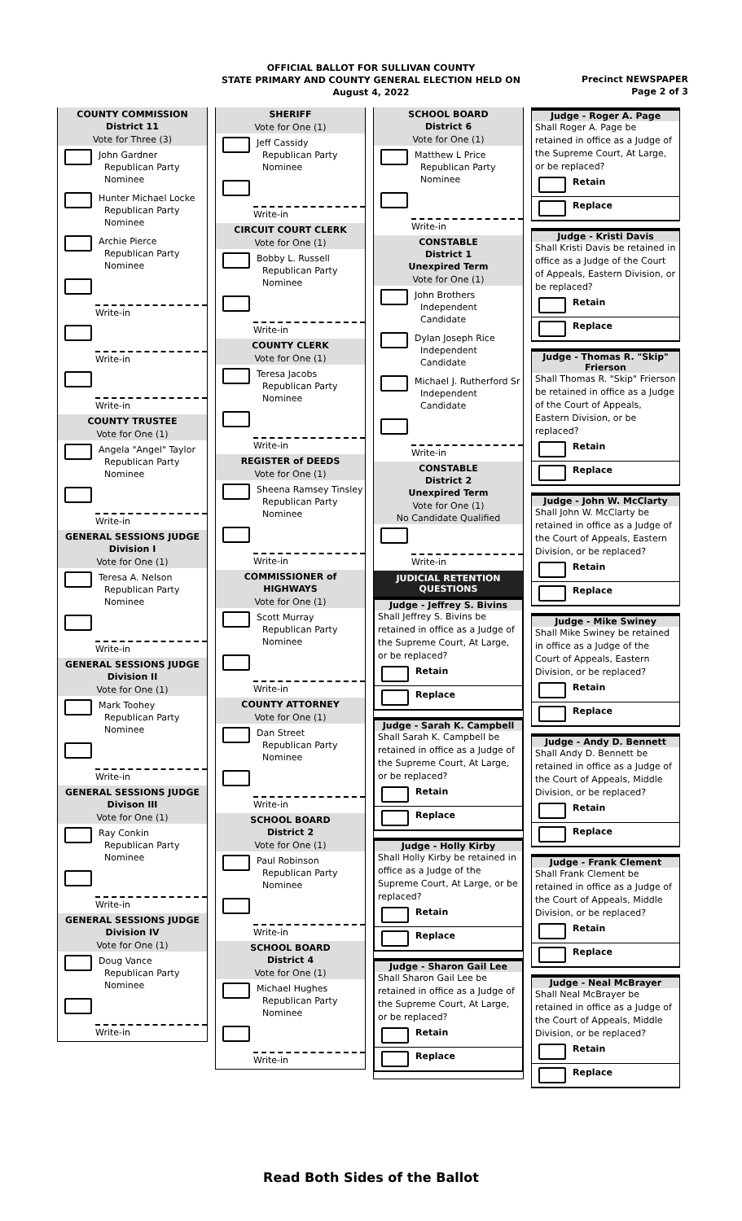OFFICIAL BALLOT FOR SULLIVAN COUNTY
STATE PRIMARY AND COUNTY GENERAL ELECTION HELD ON
August 4, 2022
Precinct NEWSPAPER
Page 2 of 3
COUNTY COMMISSION
District 11
Vote for Three (3)
John Gardner
Republican Party
Nominee
Hunter Michael Locke
Republican Party
Nominee
Archie Pierce
Republican Party
Nominee
Write-in
Write-in
Write-in
COUNTY TRUSTEE
Vote for One (1)
Angela "Angel" Taylor
Republican Party
Nominee
Write-in
GENERAL SESSIONS JUDGE
Division I
Vote for One (1)
Teresa A. Nelson
Republican Party
Nominee
Write-in
GENERAL SESSIONS JUDGE
Division II
Vote for One (1)
Mark Toohey
Republican Party
Nominee
Write-in
GENERAL SESSIONS JUDGE
Divison III
Vote for One (1)
Ray Conkin
Republican Party
Nominee
Write-in
GENERAL SESSIONS JUDGE
Division IV
Vote for One (1)
Doug Vance
Republican Party
Nominee
Write-in
SHERIFF
Vote for One (1)
Jeff Cassidy
Republican Party
Nominee
Write-in
CIRCUIT COURT CLERK
Vote for One (1)
Bobby L. Russell
Republican Party
Nominee
Write-in
COUNTY CLERK
Vote for One (1)
Teresa Jacobs
Republican Party
Nominee
Write-in
REGISTER of DEEDS
Vote for One (1)
Sheena Ramsey Tinsley
Republican Party
Nominee
Write-in
COMMISSIONER of HIGHWAYS
Vote for One (1)
Scott Murray
Republican Party
Nominee
Write-in
COUNTY ATTORNEY
Vote for One (1)
Dan Street
Republican Party
Nominee
Write-in
SCHOOL BOARD
District 2
Vote for One (1)
Paul Robinson
Republican Party
Nominee
Write-in
SCHOOL BOARD
District 4
Vote for One (1)
Michael Hughes
Republican Party
Nominee
Write-in
SCHOOL BOARD
District 6
Vote for One (1)
Matthew L Price
Republican Party
Nominee
Write-in
CONSTABLE
District 1
Unexpired Term
Vote for One (1)
John Brothers
Independent
Candidate
Dylan Joseph Rice
Independent
Candidate
Michael J. Rutherford Sr
Independent
Candidate
Write-in
CONSTABLE
District 2
Unexpired Term
Vote for One (1)
No Candidate Qualified
Write-in
JUDICIAL RETENTION
QUESTIONS
Judge - Jeffrey S. Bivins
Shall Jeffrey S. Bivins be retained in office as a Judge of the Supreme Court, At Large, or be replaced?
Retain
Replace
Judge - Sarah K. Campbell
Shall Sarah K. Campbell be retained in office as a Judge of the Supreme Court, At Large, or be replaced?
Retain
Replace
Judge - Holly Kirby
Shall Holly Kirby be retained in office as a Judge of the Supreme Court, At Large, or be replaced?
Retain
Replace
Judge - Sharon Gail Lee
Shall Sharon Gail Lee be retained in office as a Judge of the Supreme Court, At Large, or be replaced?
Retain
Replace
Judge - Roger A. Page
Shall Roger A. Page be retained in office as a Judge of the Supreme Court, At Large, or be replaced?
Retain
Replace
Judge - Kristi Davis
Shall Kristi Davis be retained in office as a Judge of the Court of Appeals, Eastern Division, or be replaced?
Retain
Replace
Judge - Thomas R. "Skip" Frierson
Shall Thomas R. "Skip" Frierson be retained in office as a Judge of the Court of Appeals, Eastern Division, or be replaced?
Retain
Replace
Judge - John W. McClarty
Shall John W. McClarty be retained in office as a Judge of the Court of Appeals, Eastern Division, or be replaced?
Retain
Replace
Judge - Mike Swiney
Shall Mike Swiney be retained in office as a Judge of the Court of Appeals, Eastern Division, or be replaced?
Retain
Replace
Judge - Andy D. Bennett
Shall Andy D. Bennett be retained in office as a Judge of the Court of Appeals, Middle Division, or be replaced?
Retain
Replace
Judge - Frank Clement
Shall Frank Clement be retained in office as a Judge of the Court of Appeals, Middle Division, or be replaced?
Retain
Replace
Judge - Neal McBrayer
Shall Neal McBrayer be retained in office as a Judge of the Court of Appeals, Middle Division, or be replaced?
Retain
Replace
Read Both Sides of the Ballot